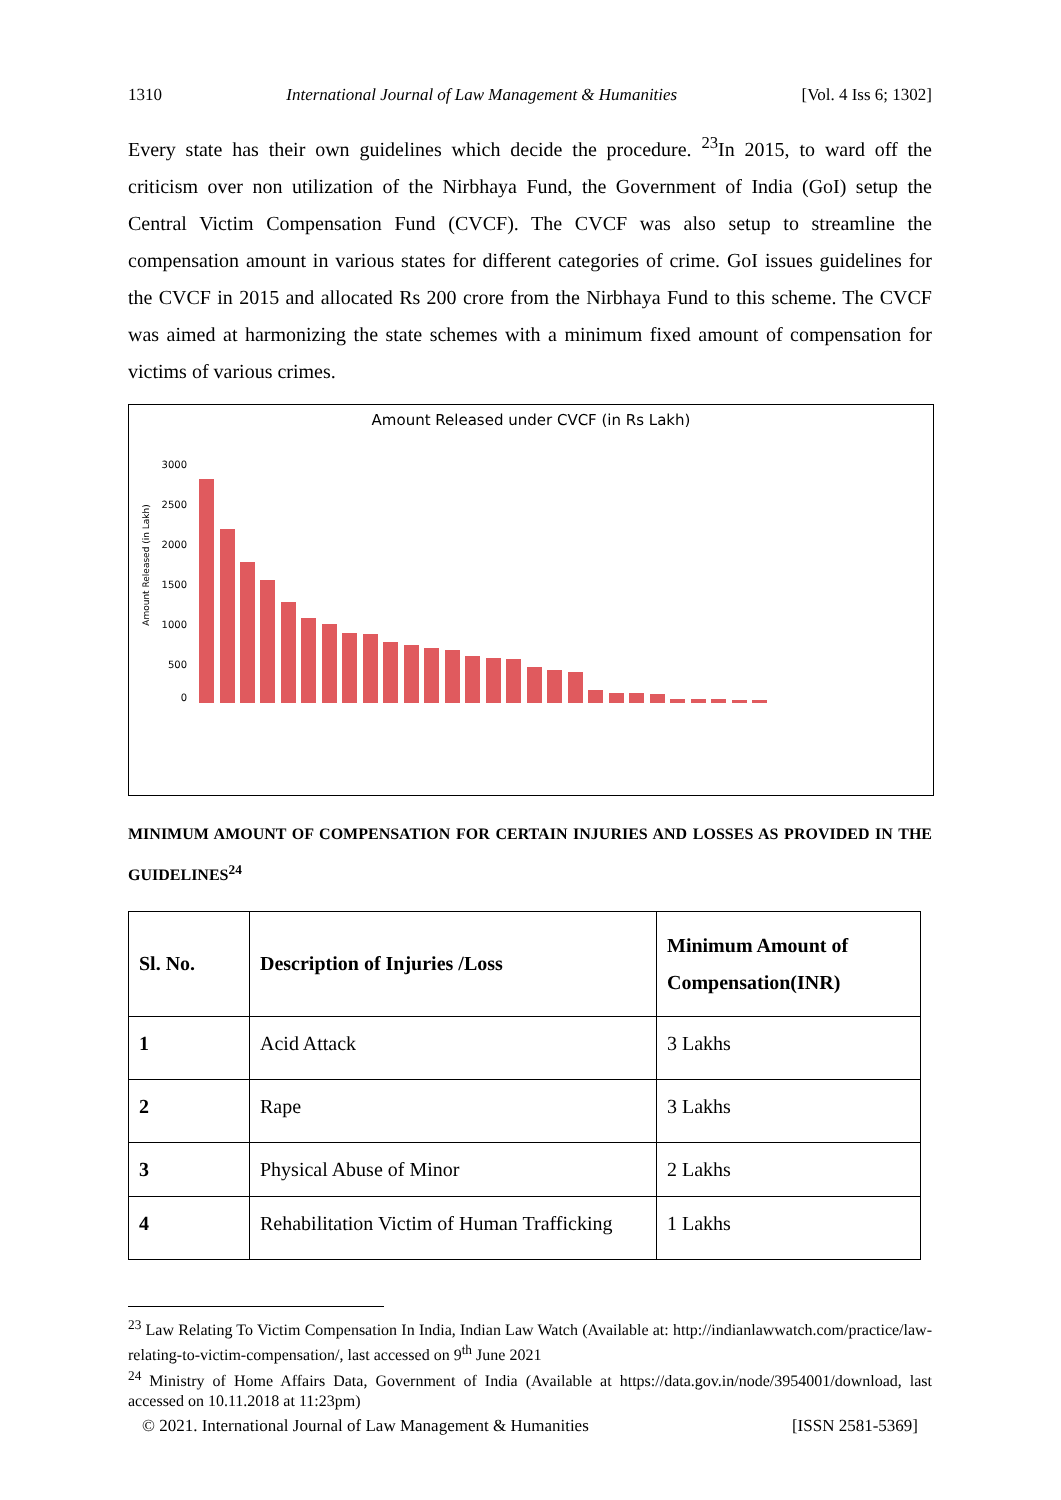1310 International Journal of Law Management & Humanities [Vol. 4 Iss 6; 1302]
Every state has their own guidelines which decide the procedure. <sup>23</sup>In 2015, to ward off the criticism over non utilization of the Nirbhaya Fund, the Government of India (GoI) setup the Central Victim Compensation Fund (CVCF). The CVCF was also setup to streamline the compensation amount in various states for different categories of crime. GoI issues guidelines for the CVCF in 2015 and allocated Rs 200 crore from the Nirbhaya Fund to this scheme. The CVCF was aimed at harmonizing the state schemes with a minimum fixed amount of compensation for victims of various crimes.
Amount Released under CVCF (in Rs Lakh)
Amount Released (in Lakh)
3000
2500
2000
1500
1000
500
0
MINIMUM AMOUNT OF COMPENSATION FOR CERTAIN INJURIES AND LOSSES AS PROVIDED IN THE GUIDELINES<sup>24</sup>
| Sl. No. | Description of Injuries /Loss | Minimum Amount of Compensation(INR) |
| --- | --- | --- |
| 1 | Acid Attack | 3 Lakhs |
| 2 | Rape | 3 Lakhs |
| 3 | Physical Abuse of Minor | 2 Lakhs |
| 4 | Rehabilitation Victim of Human Trafficking | 1 Lakhs |
<sup>23</sup> Law Relating To Victim Compensation In India, Indian Law Watch (Available at: http://indianlawwatch.com/practice/law-relating-to-victim-compensation/, last accessed on 9<sup>th</sup> June 2021
<sup>24</sup> Ministry of Home Affairs Data, Government of India (Available at https://data.gov.in/node/3954001/download, last accessed on 10.11.2018 at 11:23pm)
© 2021. International Journal of Law Management & Humanities [ISSN 2581-5369]